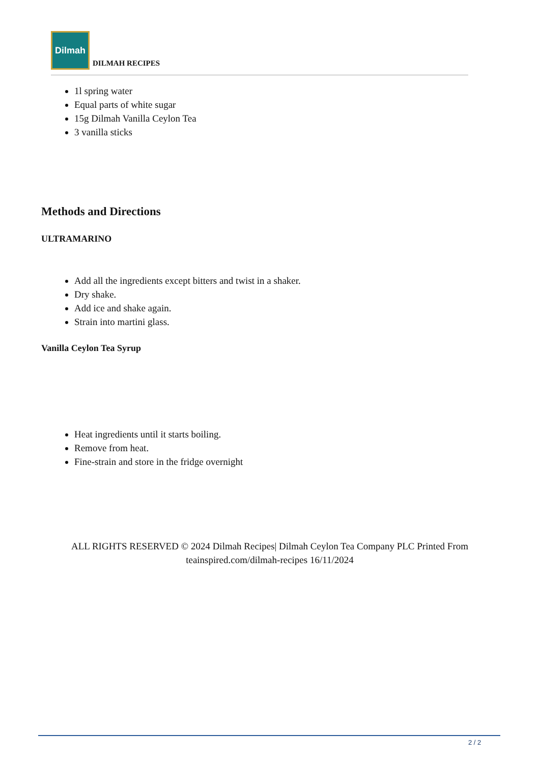Dilmah
DILMAH RECIPES
1l spring water
Equal parts of white sugar
15g Dilmah Vanilla Ceylon Tea
3 vanilla sticks
Methods and Directions
ULTRAMARINO
Add all the ingredients except bitters and twist in a shaker.
Dry shake.
Add ice and shake again.
Strain into martini glass.
Vanilla Ceylon Tea Syrup
Heat ingredients until it starts boiling.
Remove from heat.
Fine-strain and store in the fridge overnight
ALL RIGHTS RESERVED © 2024 Dilmah Recipes| Dilmah Ceylon Tea Company PLC Printed From teainspired.com/dilmah-recipes 16/11/2024
2 / 2